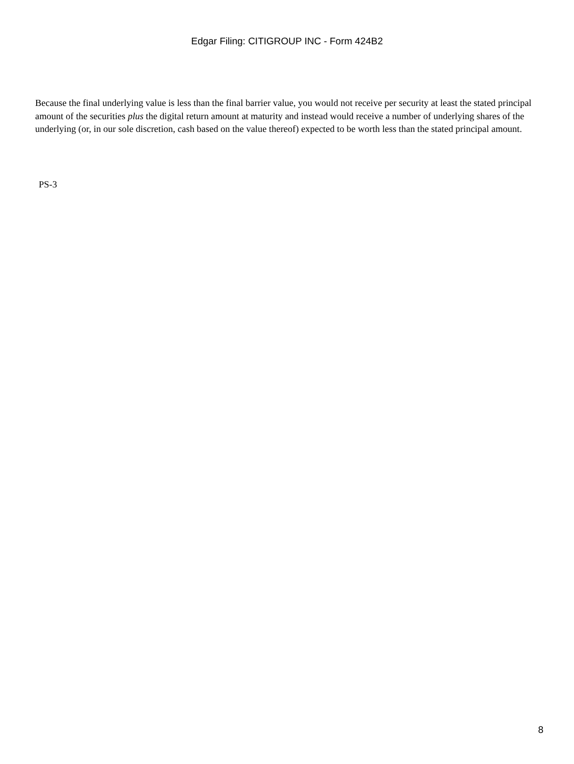Edgar Filing: CITIGROUP INC - Form 424B2
Because the final underlying value is less than the final barrier value, you would not receive per security at least the stated principal amount of the securities plus the digital return amount at maturity and instead would receive a number of underlying shares of the underlying (or, in our sole discretion, cash based on the value thereof) expected to be worth less than the stated principal amount.
PS-3
8